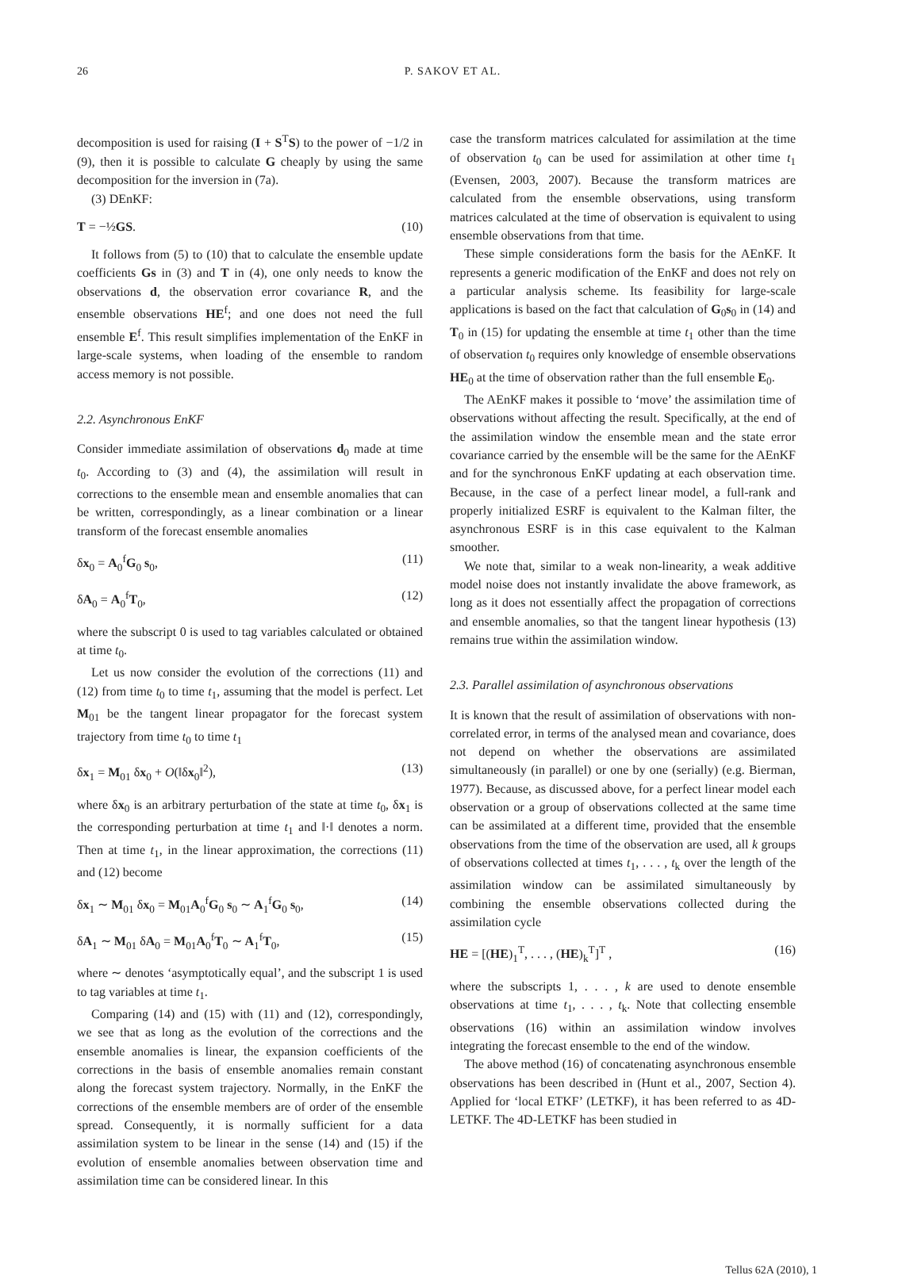26 P. SAKOV ET AL.
decomposition is used for raising (I + S<sup>T</sup>S) to the power of −1/2 in (9), then it is possible to calculate G cheaply by using the same decomposition for the inversion in (7a).
(3) DEnKF:
T = −½GS. (10)
It follows from (5) to (10) that to calculate the ensemble update coefficients Gs in (3) and T in (4), one only needs to know the observations d, the observation error covariance R, and the ensemble observations HE<sup>f</sup>; and one does not need the full ensemble E<sup>f</sup>. This result simplifies implementation of the EnKF in large-scale systems, when loading of the ensemble to random access memory is not possible.
2.2. Asynchronous EnKF
Consider immediate assimilation of observations d<sub>0</sub> made at time t<sub>0</sub>. According to (3) and (4), the assimilation will result in corrections to the ensemble mean and ensemble anomalies that can be written, correspondingly, as a linear combination or a linear transform of the forecast ensemble anomalies
δx<sub>0</sub> = A<sub>0</sub><sup>f</sup>G<sub>0</sub> s<sub>0</sub>, (11)
δA<sub>0</sub> = A<sub>0</sub><sup>f</sup>T<sub>0</sub>, (12)
where the subscript 0 is used to tag variables calculated or obtained at time t<sub>0</sub>.
Let us now consider the evolution of the corrections (11) and (12) from time t<sub>0</sub> to time t<sub>1</sub>, assuming that the model is perfect. Let M<sub>01</sub> be the tangent linear propagator for the forecast system trajectory from time t<sub>0</sub> to time t<sub>1</sub>
δx<sub>1</sub> = M<sub>01</sub> δx<sub>0</sub> + O(‖δx<sub>0</sub>‖<sup>2</sup>), (13)
where δx<sub>0</sub> is an arbitrary perturbation of the state at time t<sub>0</sub>, δx<sub>1</sub> is the corresponding perturbation at time t<sub>1</sub> and ‖·‖ denotes a norm. Then at time t<sub>1</sub>, in the linear approximation, the corrections (11) and (12) become
δx<sub>1</sub> ∼ M<sub>01</sub> δx<sub>0</sub> = M<sub>01</sub>A<sub>0</sub><sup>f</sup>G<sub>0</sub> s<sub>0</sub> ∼ A<sub>1</sub><sup>f</sup>G<sub>0</sub> s<sub>0</sub>, (14)
δA<sub>1</sub> ∼ M<sub>01</sub> δA<sub>0</sub> = M<sub>01</sub>A<sub>0</sub><sup>f</sup>T<sub>0</sub> ∼ A<sub>1</sub><sup>f</sup>T<sub>0</sub>, (15)
where ∼ denotes ‘asymptotically equal’, and the subscript 1 is used to tag variables at time t<sub>1</sub>.
Comparing (14) and (15) with (11) and (12), correspondingly, we see that as long as the evolution of the corrections and the ensemble anomalies is linear, the expansion coefficients of the corrections in the basis of ensemble anomalies remain constant along the forecast system trajectory. Normally, in the EnKF the corrections of the ensemble members are of order of the ensemble spread. Consequently, it is normally sufficient for a data assimilation system to be linear in the sense (14) and (15) if the evolution of ensemble anomalies between observation time and assimilation time can be considered linear. In this
case the transform matrices calculated for assimilation at the time of observation t<sub>0</sub> can be used for assimilation at other time t<sub>1</sub> (Evensen, 2003, 2007). Because the transform matrices are calculated from the ensemble observations, using transform matrices calculated at the time of observation is equivalent to using ensemble observations from that time.
These simple considerations form the basis for the AEnKF. It represents a generic modification of the EnKF and does not rely on a particular analysis scheme. Its feasibility for large-scale applications is based on the fact that calculation of G<sub>0</sub>s<sub>0</sub> in (14) and T<sub>0</sub> in (15) for updating the ensemble at time t<sub>1</sub> other than the time of observation t<sub>0</sub> requires only knowledge of ensemble observations HE<sub>0</sub> at the time of observation rather than the full ensemble E<sub>0</sub>.
The AEnKF makes it possible to ‘move’ the assimilation time of observations without affecting the result. Specifically, at the end of the assimilation window the ensemble mean and the state error covariance carried by the ensemble will be the same for the AEnKF and for the synchronous EnKF updating at each observation time. Because, in the case of a perfect linear model, a full-rank and properly initialized ESRF is equivalent to the Kalman filter, the asynchronous ESRF is in this case equivalent to the Kalman smoother.
We note that, similar to a weak non-linearity, a weak additive model noise does not instantly invalidate the above framework, as long as it does not essentially affect the propagation of corrections and ensemble anomalies, so that the tangent linear hypothesis (13) remains true within the assimilation window.
2.3. Parallel assimilation of asynchronous observations
It is known that the result of assimilation of observations with non-correlated error, in terms of the analysed mean and covariance, does not depend on whether the observations are assimilated simultaneously (in parallel) or one by one (serially) (e.g. Bierman, 1977). Because, as discussed above, for a perfect linear model each observation or a group of observations collected at the same time can be assimilated at a different time, provided that the ensemble observations from the time of the observation are used, all k groups of observations collected at times t<sub>1</sub>, . . . , t<sub>k</sub> over the length of the assimilation window can be assimilated simultaneously by combining the ensemble observations collected during the assimilation cycle
HE = [(HE)<sub>1</sub><sup>T</sup>, . . . , (HE)<sub>k</sub><sup>T</sup>]<sup>T</sup> , (16)
where the subscripts 1, . . . , k are used to denote ensemble observations at time t<sub>1</sub>, . . . , t<sub>k</sub>. Note that collecting ensemble observations (16) within an assimilation window involves integrating the forecast ensemble to the end of the window.
The above method (16) of concatenating asynchronous ensemble observations has been described in (Hunt et al., 2007, Section 4). Applied for ‘local ETKF’ (LETKF), it has been referred to as 4D-LETKF. The 4D-LETKF has been studied in
Tellus 62A (2010), 1